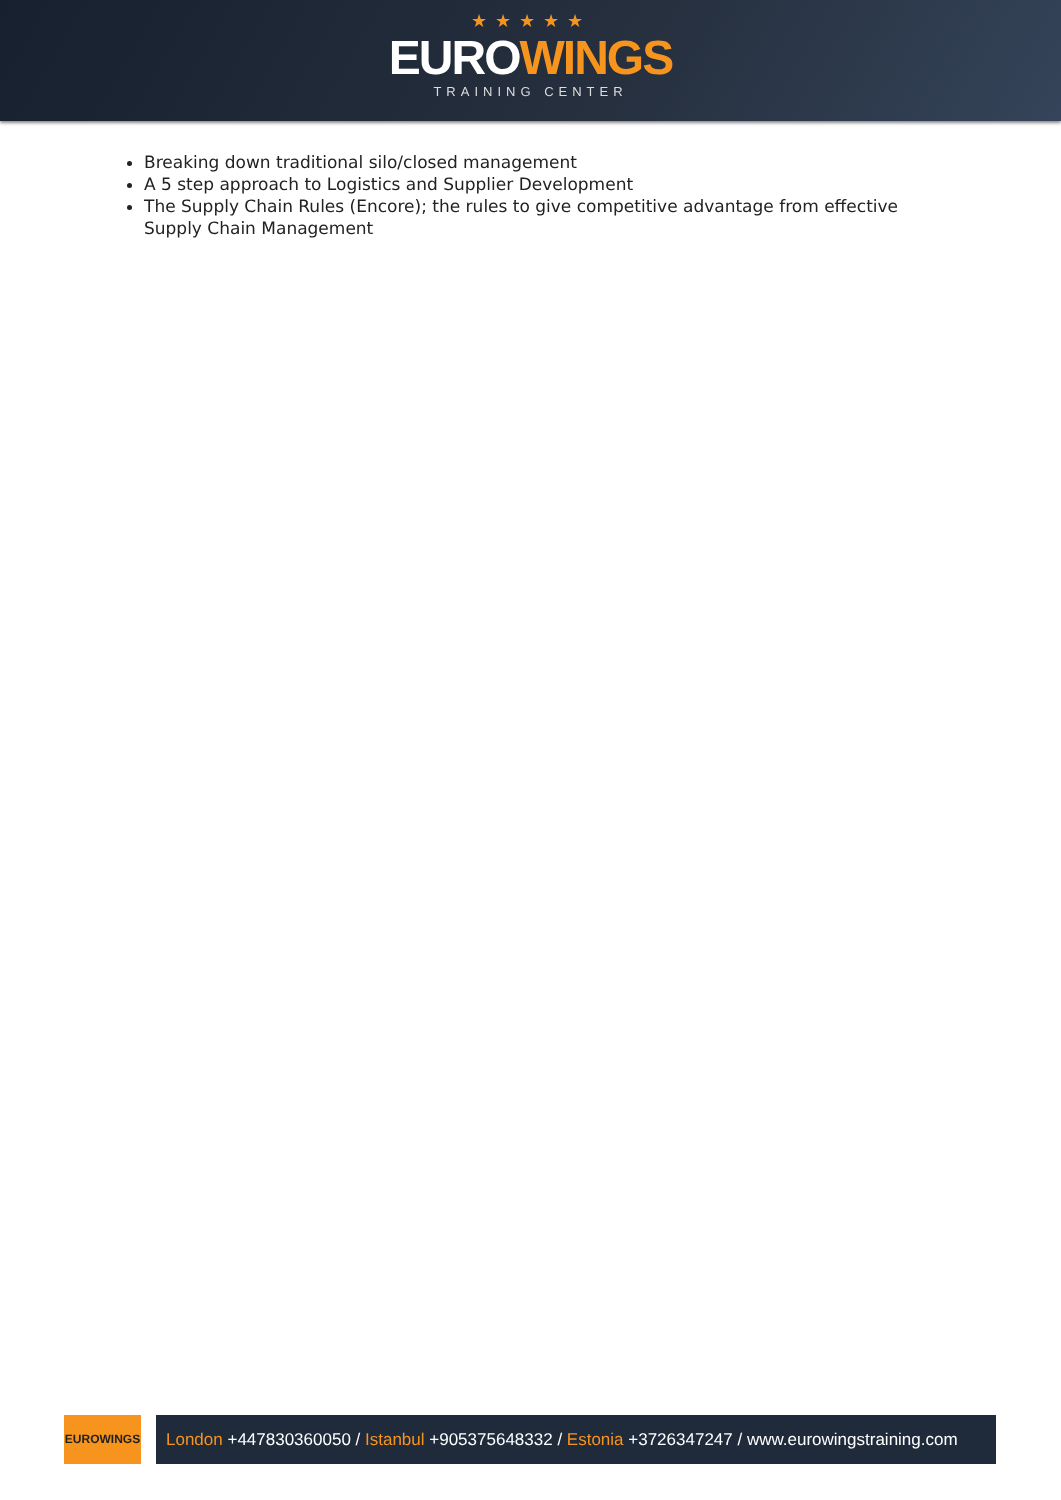★★★★★
EUROWINGS
TRAINING CENTER
Breaking down traditional silo/closed management
A 5 step approach to Logistics and Supplier Development
The Supply Chain Rules (Encore); the rules to give competitive advantage from effective Supply Chain Management
EUROWINGS
London +447830360050 / Istanbul +905375648332 / Estonia +3726347247 / www.eurowingstraining.com